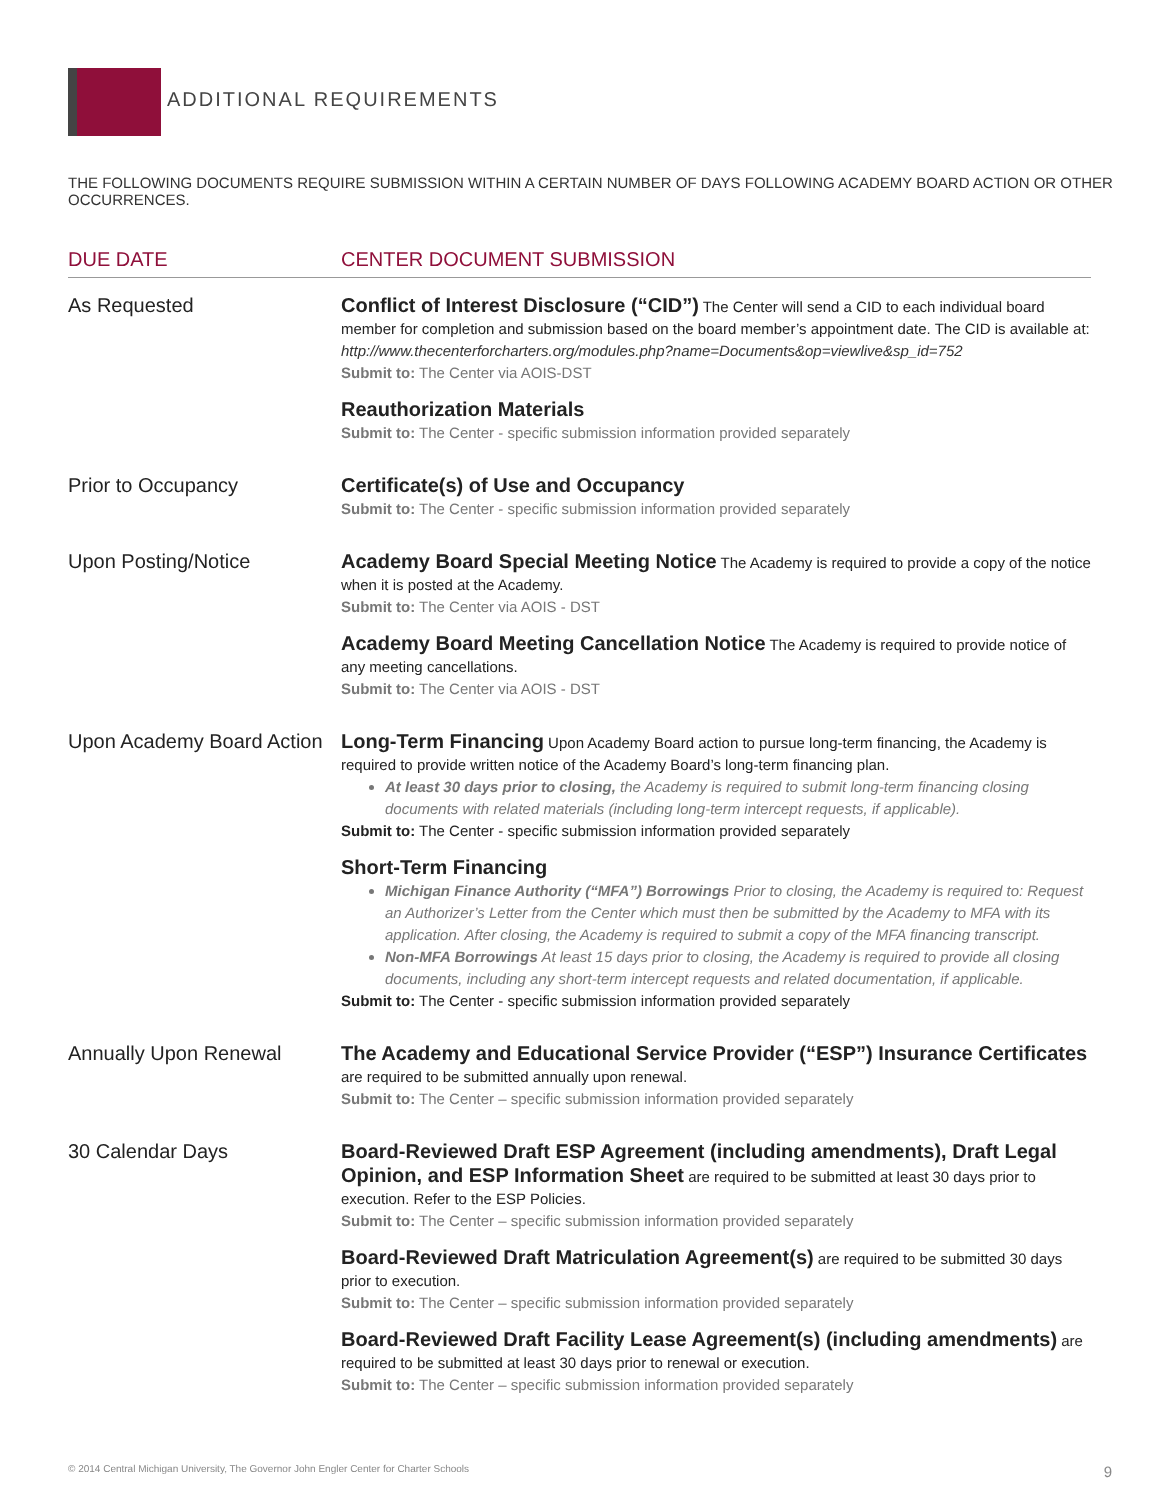ADDITIONAL REQUIREMENTS
THE FOLLOWING DOCUMENTS REQUIRE SUBMISSION WITHIN A CERTAIN NUMBER OF DAYS FOLLOWING ACADEMY BOARD ACTION OR OTHER OCCURRENCES.
| DUE DATE | CENTER DOCUMENT SUBMISSION |
| --- | --- |
| As Requested | Conflict of Interest Disclosure (“CID”) The Center will send a CID to each individual board member for completion and submission based on the board member’s appointment date. The CID is available at: http://www.thecenterforcharters.org/modules.php?name=Documents&op=viewlive&sp_id=752 Submit to: The Center via AOIS-DST Reauthorization Materials Submit to: The Center - specific submission information provided separately |
| Prior to Occupancy | Certificate(s) of Use and Occupancy Submit to: The Center - specific submission information provided separately |
| Upon Posting/Notice | Academy Board Special Meeting Notice The Academy is required to provide a copy of the notice when it is posted at the Academy. Submit to: The Center via AOIS - DST Academy Board Meeting Cancellation Notice The Academy is required to provide notice of any meeting cancellations. Submit to: The Center via AOIS - DST |
| Upon Academy Board Action | Long-Term Financing Upon Academy Board action to pursue long-term financing, the Academy is required to provide written notice of the Academy Board’s long-term financing plan. At least 30 days prior to closing, the Academy is required to submit long-term financing closing documents with related materials (including long-term intercept requests, if applicable). Submit to: The Center - specific submission information provided separately Short-Term Financing Michigan Finance Authority (“MFA”) Borrowings Prior to closing, the Academy is required to: Request an Authorizer’s Letter from the Center which must then be submitted by the Academy to MFA with its application. After closing, the Academy is required to submit a copy of the MFA financing transcript. Non-MFA Borrowings At least 15 days prior to closing, the Academy is required to provide all closing documents, including any short-term intercept requests and related documentation, if applicable. Submit to: The Center - specific submission information provided separately |
| Annually Upon Renewal | The Academy and Educational Service Provider (“ESP”) Insurance Certificates are required to be submitted annually upon renewal. Submit to: The Center – specific submission information provided separately |
| 30 Calendar Days | Board-Reviewed Draft ESP Agreement (including amendments), Draft Legal Opinion, and ESP Information Sheet are required to be submitted at least 30 days prior to execution. Refer to the ESP Policies. Submit to: The Center – specific submission information provided separately Board-Reviewed Draft Matriculation Agreement(s) are required to be submitted 30 days prior to execution. Submit to: The Center – specific submission information provided separately Board-Reviewed Draft Facility Lease Agreement(s) (including amendments) are required to be submitted at least 30 days prior to renewal or execution. Submit to: The Center – specific submission information provided separately |
© 2014 Central Michigan University, The Governor John Engler Center for Charter Schools 9